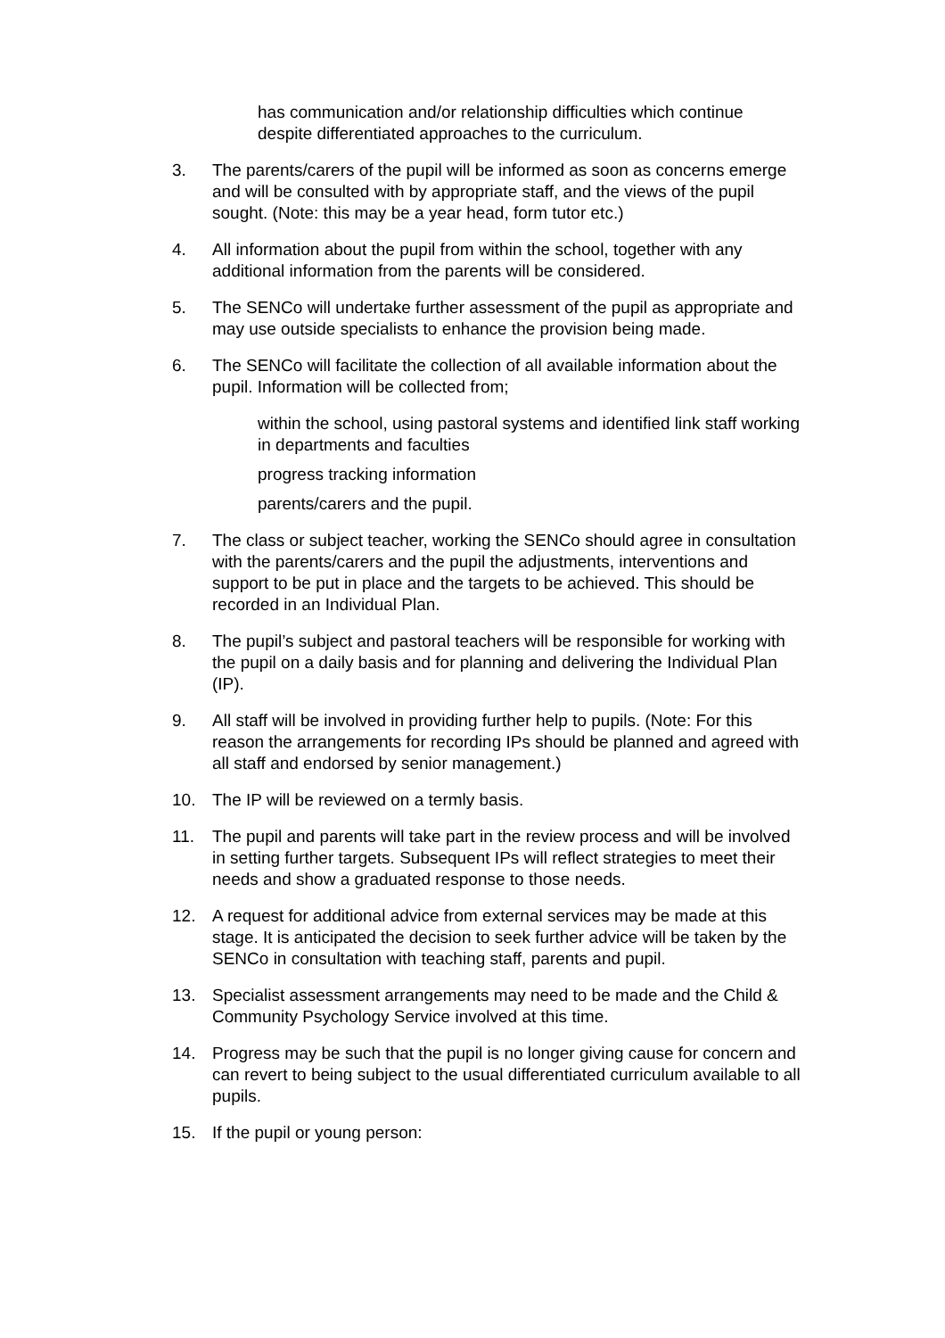has communication and/or relationship difficulties which continue despite differentiated approaches to the curriculum.
3. The parents/carers of the pupil will be informed as soon as concerns emerge and will be consulted with by appropriate staff, and the views of the pupil sought. (Note: this may be a year head, form tutor etc.)
4. All information about the pupil from within the school, together with any additional information from the parents will be considered.
5. The SENCo will undertake further assessment of the pupil as appropriate and may use outside specialists to enhance the provision being made.
6. The SENCo will facilitate the collection of all available information about the pupil. Information will be collected from;
within the school, using pastoral systems and identified link staff working in departments and faculties
progress tracking information
parents/carers and the pupil.
7. The class or subject teacher, working the SENCo should agree in consultation with the parents/carers and the pupil the adjustments, interventions and support to be put in place and the targets to be achieved. This should be recorded in an Individual Plan.
8. The pupil’s subject and pastoral teachers will be responsible for working with the pupil on a daily basis and for planning and delivering the Individual Plan (IP).
9. All staff will be involved in providing further help to pupils. (Note: For this reason the arrangements for recording IPs should be planned and agreed with all staff and endorsed by senior management.)
10. The IP will be reviewed on a termly basis.
11. The pupil and parents will take part in the review process and will be involved in setting further targets. Subsequent IPs will reflect strategies to meet their needs and show a graduated response to those needs.
12. A request for additional advice from external services may be made at this stage. It is anticipated the decision to seek further advice will be taken by the SENCo in consultation with teaching staff, parents and pupil.
13. Specialist assessment arrangements may need to be made and the Child & Community Psychology Service involved at this time.
14. Progress may be such that the pupil is no longer giving cause for concern and can revert to being subject to the usual differentiated curriculum available to all pupils.
15. If the pupil or young person: